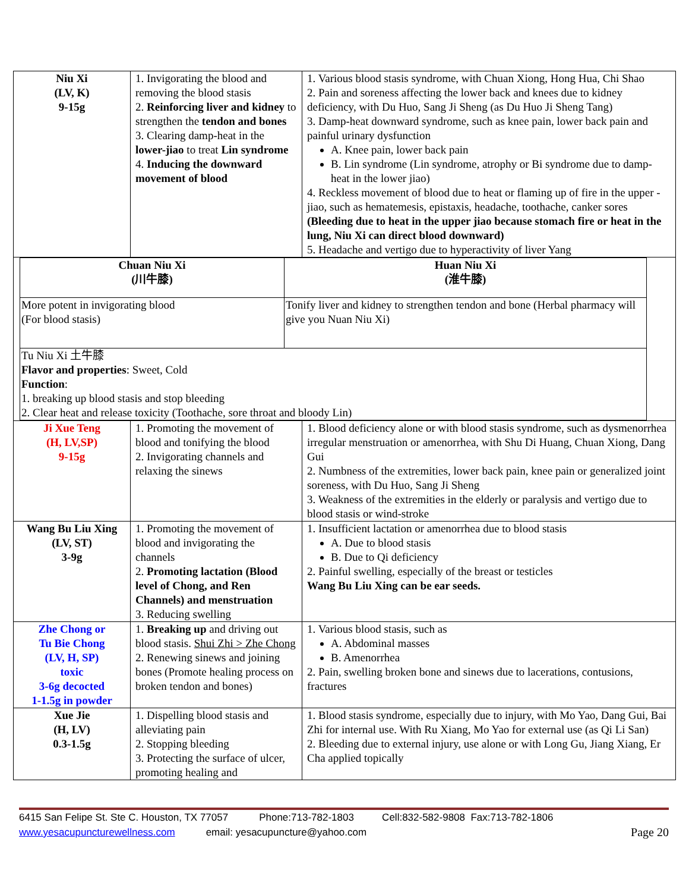| Niu Xi (LV, K) 9-15g | 1. Invigorating the blood and removing the blood stasis 2. Reinforcing liver and kidney to strengthen the tendon and bones 3. Clearing damp-heat in the lower-jiao to treat Lin syndrome 4. Inducing the downward movement of blood | 1. Various blood stasis syndrome, with Chuan Xiong, Hong Hua, Chi Shao 2. Pain and soreness affecting the lower back and knees due to kidney deficiency, with Du Huo, Sang Ji Sheng (as Du Huo Ji Sheng Tang) 3. Damp-heat downward syndrome, such as knee pain, lower back pain and painful urinary dysfunction A. Knee pain, lower back pain B. Lin syndrome (Lin syndrome, atrophy or Bi syndrome due to damp-heat in the lower jiao) 4. Reckless movement of blood due to heat or flaming up of fire in the upper -jiao, such as hematemesis, epistaxis, headache, toothache, canker sores (Bleeding due to heat in the upper jiao because stomach fire or heat in the lung, Niu Xi can direct blood downward) 5. Headache and vertigo due to hyperactivity of liver Yang |
| / Chuan Niu Xi (川牛膝) / Huan Niu Xi (淮牛膝) / / More potent in invigorating blood (For blood stasis) / Tonify liver and kidney to strengthen tendon and bone (Herbal pharmacy will give you Nuan Niu Xi) / / Tu Niu Xi 土牛膝 Flavor and properties : Sweet, Cold Function : 1. breaking up blood stasis and stop bleeding 2. Clear heat and release toxicity (Toothache, sore throat and bloody Lin) / / | | |
| Ji Xue Teng (H, LV,SP) 9-15g | 1. Promoting the movement of blood and tonifying the blood 2. Invigorating channels and relaxing the sinews | 1. Blood deficiency alone or with blood stasis syndrome, such as dysmenorrhea irregular menstruation or amenorrhea, with Shu Di Huang, Chuan Xiong, Dang Gui 2. Numbness of the extremities, lower back pain, knee pain or generalized joint soreness, with Du Huo, Sang Ji Sheng 3. Weakness of the extremities in the elderly or paralysis and vertigo due to blood stasis or wind-stroke |
| Wang Bu Liu Xing (LV, ST) 3-9g | 1. Promoting the movement of blood and invigorating the channels 2. Promoting lactation (Blood level of Chong, and Ren Channels) and menstruation 3. Reducing swelling | 1. Insufficient lactation or amenorrhea due to blood stasis A. Due to blood stasis B. Due to Qi deficiency 2. Painful swelling, especially of the breast or testicles Wang Bu Liu Xing can be ear seeds. |
| Zhe Chong or Tu Bie Chong (LV, H, SP) toxic 3-6g decocted 1-1.5g in powder | 1. Breaking up and driving out blood stasis. Shui Zhi > Zhe Chong 2. Renewing sinews and joining bones (Promote healing process on broken tendon and bones) | 1. Various blood stasis, such as A. Abdominal masses B. Amenorrhea 2. Pain, swelling broken bone and sinews due to lacerations, contusions, fractures |
| Xue Jie (H, LV) 0.3-1.5g | 1. Dispelling blood stasis and alleviating pain 2. Stopping bleeding 3. Protecting the surface of ulcer, promoting healing and | 1. Blood stasis syndrome, especially due to injury, with Mo Yao, Dang Gui, Bai Zhi for internal use. With Ru Xiang, Mo Yao for external use (as Qi Li San) 2. Bleeding due to external injury, use alone or with Long Gu, Jiang Xiang, Er Cha applied topically |
6415 San Felipe St. Ste C. Houston, TX 77057 Phone:713-782-1803 Cell:832-582-9808 Fax:713-782-1806
www.yesacupuncturewellness.com email: yesacupuncture@yahoo.com Page 20